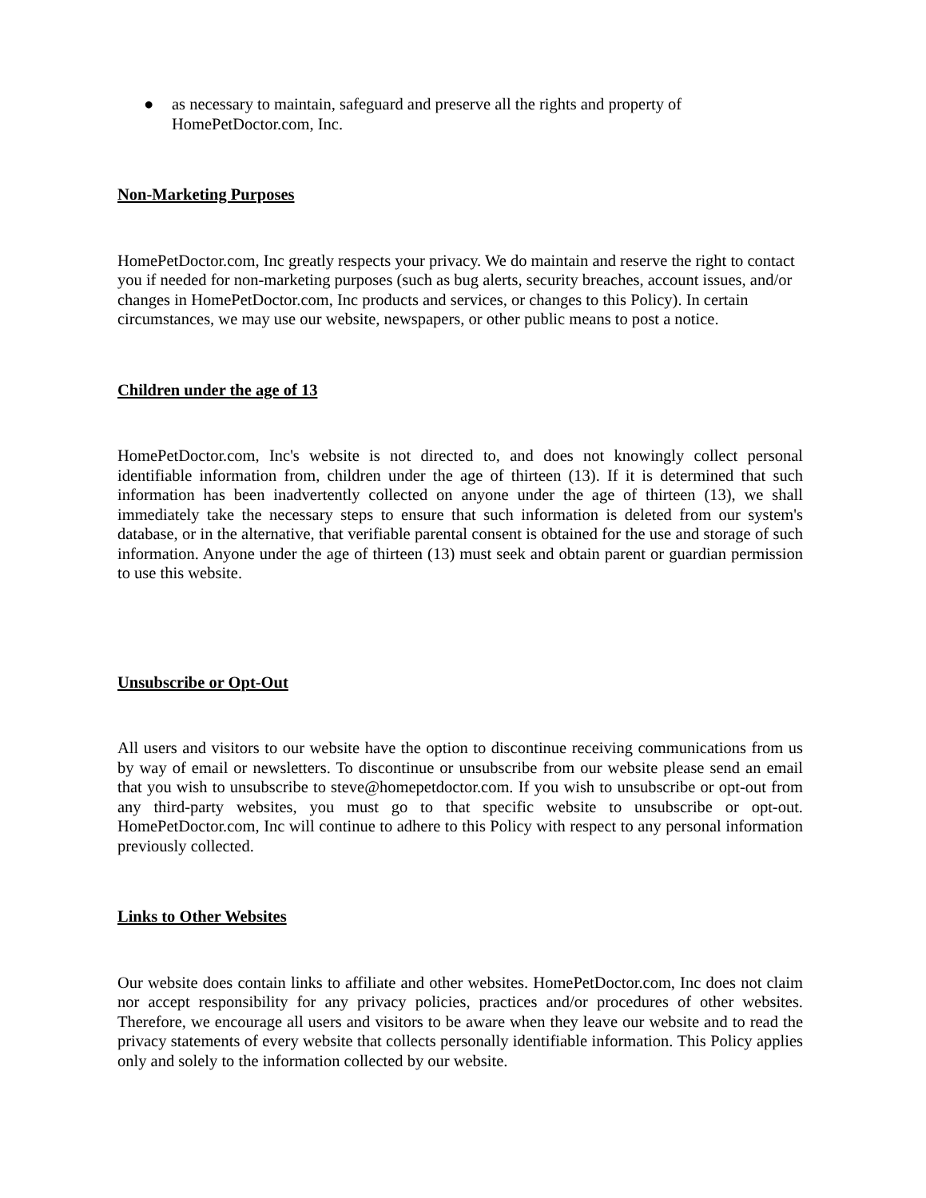● as necessary to maintain, safeguard and preserve all the rights and property of HomePetDoctor.com, Inc.
Non-Marketing Purposes
HomePetDoctor.com, Inc greatly respects your privacy. We do maintain and reserve the right to contact you if needed for non-marketing purposes (such as bug alerts, security breaches, account issues, and/or changes in HomePetDoctor.com, Inc products and services, or changes to this Policy). In certain circumstances, we may use our website, newspapers, or other public means to post a notice.
Children under the age of 13
HomePetDoctor.com, Inc's website is not directed to, and does not knowingly collect personal identifiable information from, children under the age of thirteen (13). If it is determined that such information has been inadvertently collected on anyone under the age of thirteen (13), we shall immediately take the necessary steps to ensure that such information is deleted from our system's database, or in the alternative, that verifiable parental consent is obtained for the use and storage of such information. Anyone under the age of thirteen (13) must seek and obtain parent or guardian permission to use this website.
Unsubscribe or Opt-Out
All users and visitors to our website have the option to discontinue receiving communications from us by way of email or newsletters. To discontinue or unsubscribe from our website please send an email that you wish to unsubscribe to steve@homepetdoctor.com. If you wish to unsubscribe or opt-out from any third-party websites, you must go to that specific website to unsubscribe or opt-out. HomePetDoctor.com, Inc will continue to adhere to this Policy with respect to any personal information previously collected.
Links to Other Websites
Our website does contain links to affiliate and other websites. HomePetDoctor.com, Inc does not claim nor accept responsibility for any privacy policies, practices and/or procedures of other websites. Therefore, we encourage all users and visitors to be aware when they leave our website and to read the privacy statements of every website that collects personally identifiable information. This Policy applies only and solely to the information collected by our website.